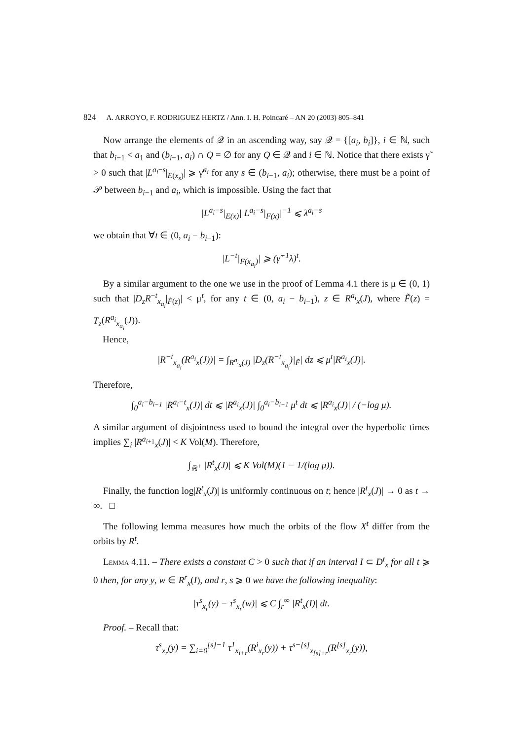824 A. ARROYO, F. RODRIGUEZ HERTZ / Ann. I. H. Poincaré – AN 20 (2003) 805–841
Now arrange the elements of 𝒬 in an ascending way, say 𝒬 = {[a<sub>i</sub>, b<sub>i</sub>]}, i ∈ ℕ, such that b<sub>i−1</sub> < a<sub>1</sub> and (b<sub>i−1</sub>, a<sub>i</sub>) ∩ Q = ∅ for any Q ∈ 𝒬 and i ∈ ℕ. Notice that there exists γ̃ > 0 such that |L<sup>a<sub>i</sub>−s</sup>|<sub>E(x<sub>s</sub>)</sub>| ⩾ γ̃<sup>a<sub>i</sub></sup> for any s ∈ (b<sub>i−1</sub>, a<sub>i</sub>); otherwise, there must be a point of 𝒫 between b<sub>i−1</sub> and a<sub>i</sub>, which is impossible. Using the fact that
|L<sup>a<sub>i</sub>−s</sup>|<sub>E(x)</sub>||L<sup>a<sub>i</sub>−s</sup>|<sub>F(x)</sub>|<sup>−1</sup> ⩽ λ<sup>a<sub>i</sub>−s</sup>
we obtain that ∀t ∈ (0, a<sub>i</sub> − b<sub>i−1</sub>):
|L<sup>−t</sup>|<sub>F(x<sub>a<sub>i</sub></sub>)</sub>| ⩾ (γ̃<sup>−1</sup>λ)<sup>t</sup>.
By a similar argument to the one we use in the proof of Lemma 4.1 there is μ ∈ (0, 1) such that |D<sub>z</sub>R<sup>−t</sup><sub>x<sub>a<sub>i</sub></sub></sub>|<sub>F̃(z)</sub>| < μ<sup>t</sup>, for any t ∈ (0, a<sub>i</sub> − b<sub>i−1</sub>), z ∈ R<sup>a<sub>i</sub></sup><sub>x</sub>(J), where F̃(z) = T<sub>z</sub>(R<sup>a<sub>i</sub></sup><sub>x<sub>a<sub>i</sub></sub></sub>(J)).
Hence,
|R<sup>−t</sup><sub>x<sub>a<sub>i</sub></sub></sub>(R<sup>a<sub>i</sub></sup><sub>x</sub>(J))| = ∫<sub>R<sup>a<sub>i</sub></sup><sub>x</sub>(J)</sub> |D<sub>z</sub>(R<sup>−t</sup><sub>x<sub>a<sub>i</sub></sub></sub>)|<sub>F̃</sub>| dz ⩽ μ<sup>t</sup>|R<sup>a<sub>i</sub></sup><sub>x</sub>(J)|.
Therefore,
∫<sub>0</sub><sup>a<sub>i</sub>−b<sub>i−1</sub></sup> |R<sup>a<sub>i</sub>−t</sup><sub>x</sub>(J)| dt ⩽ |R<sup>a<sub>i</sub></sup><sub>x</sub>(J)| ∫<sub>0</sub><sup>a<sub>i</sub>−b<sub>i−1</sub></sup> μ<sup>t</sup> dt ⩽ |R<sup>a<sub>i</sub></sup><sub>x</sub>(J)| / (−log μ).
A similar argument of disjointness used to bound the integral over the hyperbolic times implies ∑<sub>i</sub> |R<sup>a<sub>i+1</sub></sup><sub>x</sub>(J)| < K Vol(M). Therefore,
∫<sub>ℝ<sup>+</sup></sub> |R<sup>t</sup><sub>x</sub>(J)| ⩽ K Vol(M)(1 − 1/(log μ)).
Finally, the function log|R<sup>t</sup><sub>x</sub>(J)| is uniformly continuous on t; hence |R<sup>t</sup><sub>x</sub>(J)| → 0 as t → ∞. □
The following lemma measures how much the orbits of the flow X<sup>t</sup> differ from the orbits by R<sup>t</sup>.
Lemma 4.11. – There exists a constant C > 0 such that if an interval I ⊂ D<sup>t</sup><sub>x</sub> for all t ⩾ 0 then, for any y, w ∈ R<sup>r</sup><sub>x</sub>(I), and r, s ⩾ 0 we have the following inequality:
|τ<sup>s</sup><sub>x<sub>r</sub></sub>(y) − τ<sup>s</sup><sub>x<sub>r</sub></sub>(w)| ⩽ C ∫<sub>r</sub><sup>∞</sup> |R<sup>t</sup><sub>x</sub>(I)| dt.
Proof. – Recall that:
τ<sup>s</sup><sub>x<sub>r</sub></sub>(y) = ∑<sub>i=0</sub><sup>[s]−1</sup> τ<sup>1</sup><sub>x<sub>i+r</sub></sub>(R<sup>i</sup><sub>x<sub>r</sub></sub>(y)) + τ<sup>s−[s]</sup><sub>x<sub>[s]+r</sub></sub>(R<sup>[s]</sup><sub>x<sub>r</sub></sub>(y)),